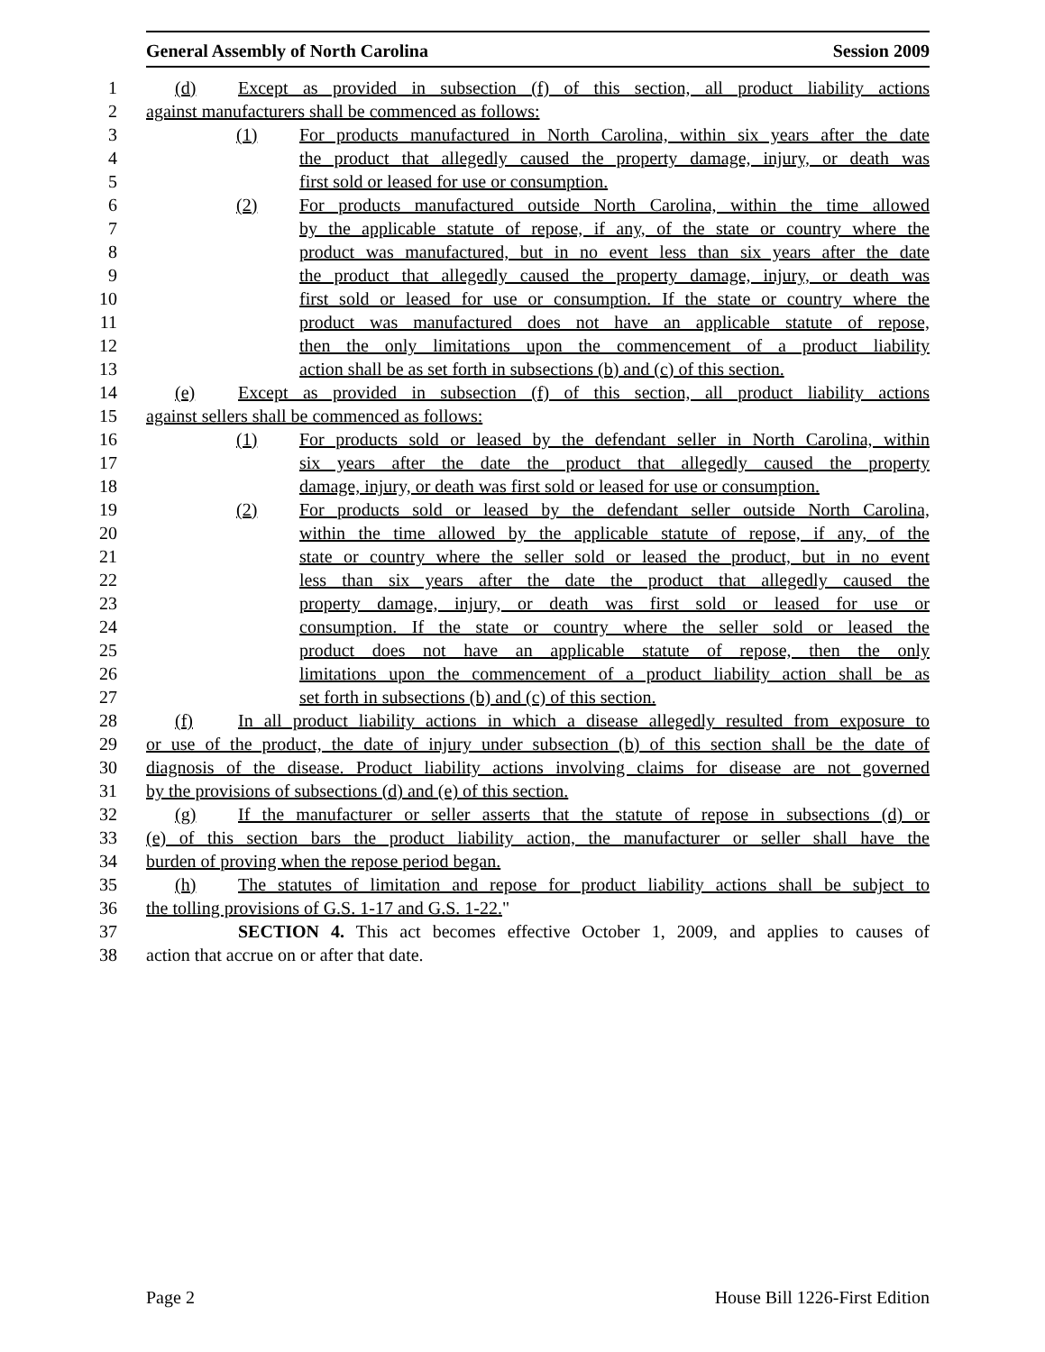General Assembly of North Carolina Session 2009
1 (d) Except as provided in subsection (f) of this section, all product liability actions
2 against manufacturers shall be commenced as follows:
3 (1) For products manufactured in North Carolina, within six years after the date
4 the product that allegedly caused the property damage, injury, or death was
5 first sold or leased for use or consumption.
6 (2) For products manufactured outside North Carolina, within the time allowed
7 by the applicable statute of repose, if any, of the state or country where the
8 product was manufactured, but in no event less than six years after the date
9 the product that allegedly caused the property damage, injury, or death was
10 first sold or leased for use or consumption. If the state or country where the
11 product was manufactured does not have an applicable statute of repose,
12 then the only limitations upon the commencement of a product liability
13 action shall be as set forth in subsections (b) and (c) of this section.
14 (e) Except as provided in subsection (f) of this section, all product liability actions
15 against sellers shall be commenced as follows:
16 (1) For products sold or leased by the defendant seller in North Carolina, within
17 six years after the date the product that allegedly caused the property
18 damage, injury, or death was first sold or leased for use or consumption.
19 (2) For products sold or leased by the defendant seller outside North Carolina,
20 within the time allowed by the applicable statute of repose, if any, of the
21 state or country where the seller sold or leased the product, but in no event
22 less than six years after the date the product that allegedly caused the
23 property damage, injury, or death was first sold or leased for use or
24 consumption. If the state or country where the seller sold or leased the
25 product does not have an applicable statute of repose, then the only
26 limitations upon the commencement of a product liability action shall be as
27 set forth in subsections (b) and (c) of this section.
28 (f) In all product liability actions in which a disease allegedly resulted from exposure to
29 or use of the product, the date of injury under subsection (b) of this section shall be the date of
30 diagnosis of the disease. Product liability actions involving claims for disease are not governed
31 by the provisions of subsections (d) and (e) of this section.
32 (g) If the manufacturer or seller asserts that the statute of repose in subsections (d) or
33 (e) of this section bars the product liability action, the manufacturer or seller shall have the
34 burden of proving when the repose period began.
35 (h) The statutes of limitation and repose for product liability actions shall be subject to
36 the tolling provisions of G.S. 1-17 and G.S. 1-22."
37 SECTION 4. This act becomes effective October 1, 2009, and applies to causes of
38 action that accrue on or after that date.
Page 2 House Bill 1226-First Edition